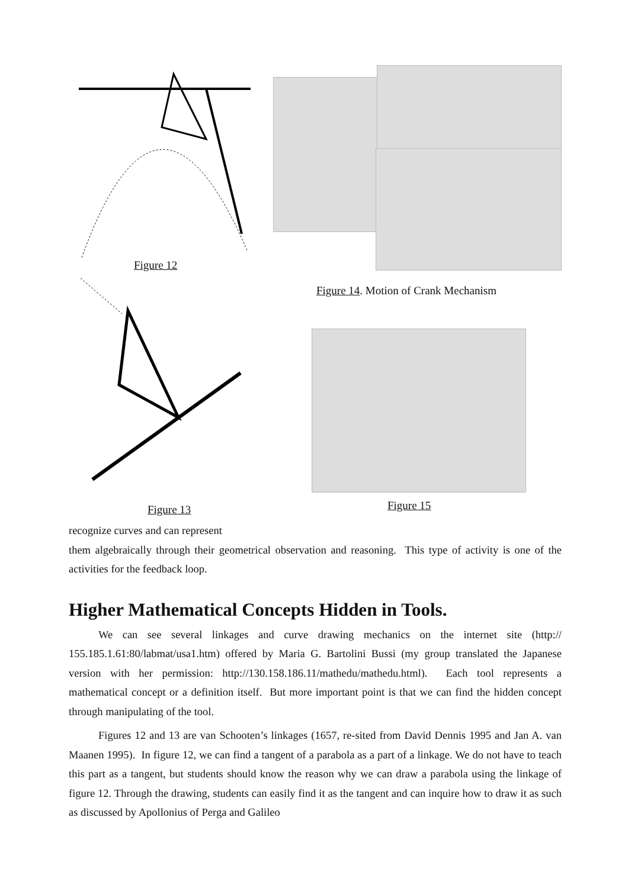Figure 12
Figure 14. Motion of Crank Mechanism
Figure 13 Figure 15
recognize curves and can represent
them algebraically through their geometrical observation and reasoning. This type of activity is one of the activities for the feedback loop.
Higher Mathematical Concepts Hidden in Tools.
We can see several linkages and curve drawing mechanics on the internet site (http:// 155.185.1.61:80/labmat/usa1.htm) offered by Maria G. Bartolini Bussi (my group translated the Japanese version with her permission: http://130.158.186.11/mathedu/mathedu.html). Each tool represents a mathematical concept or a definition itself. But more important point is that we can find the hidden concept through manipulating of the tool.
Figures 12 and 13 are van Schooten’s linkages (1657, re-sited from David Dennis 1995 and Jan A. van Maanen 1995). In figure 12, we can find a tangent of a parabola as a part of a linkage. We do not have to teach this part as a tangent, but students should know the reason why we can draw a parabola using the linkage of figure 12. Through the drawing, students can easily find it as the tangent and can inquire how to draw it as such as discussed by Apollonius of Perga and Galileo